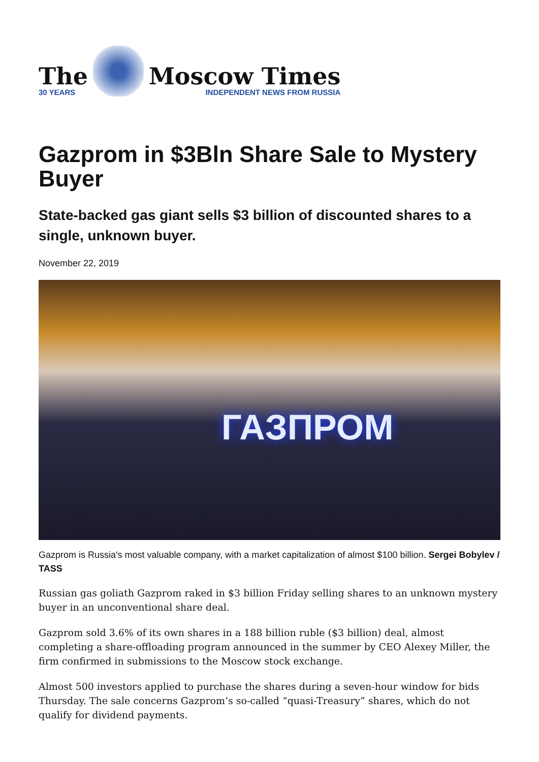The
30 YEARS
Moscow Times
INDEPENDENT NEWS FROM RUSSIA
Gazprom in $3Bln Share Sale to Mystery Buyer
State-backed gas giant sells $3 billion of discounted shares to a single, unknown buyer.
November 22, 2019
ГАЗПРОМ
Gazprom is Russia's most valuable company, with a market capitalization of almost $100 billion. Sergei Bobylev / TASS
Russian gas goliath Gazprom raked in $3 billion Friday selling shares to an unknown mystery buyer in an unconventional share deal.
Gazprom sold 3.6% of its own shares in a 188 billion ruble ($3 billion) deal, almost completing a share-offloading program announced in the summer by CEO Alexey Miller, the firm confirmed in submissions to the Moscow stock exchange.
Almost 500 investors applied to purchase the shares during a seven-hour window for bids Thursday. The sale concerns Gazprom’s so-called “quasi-Treasury” shares, which do not qualify for dividend payments.